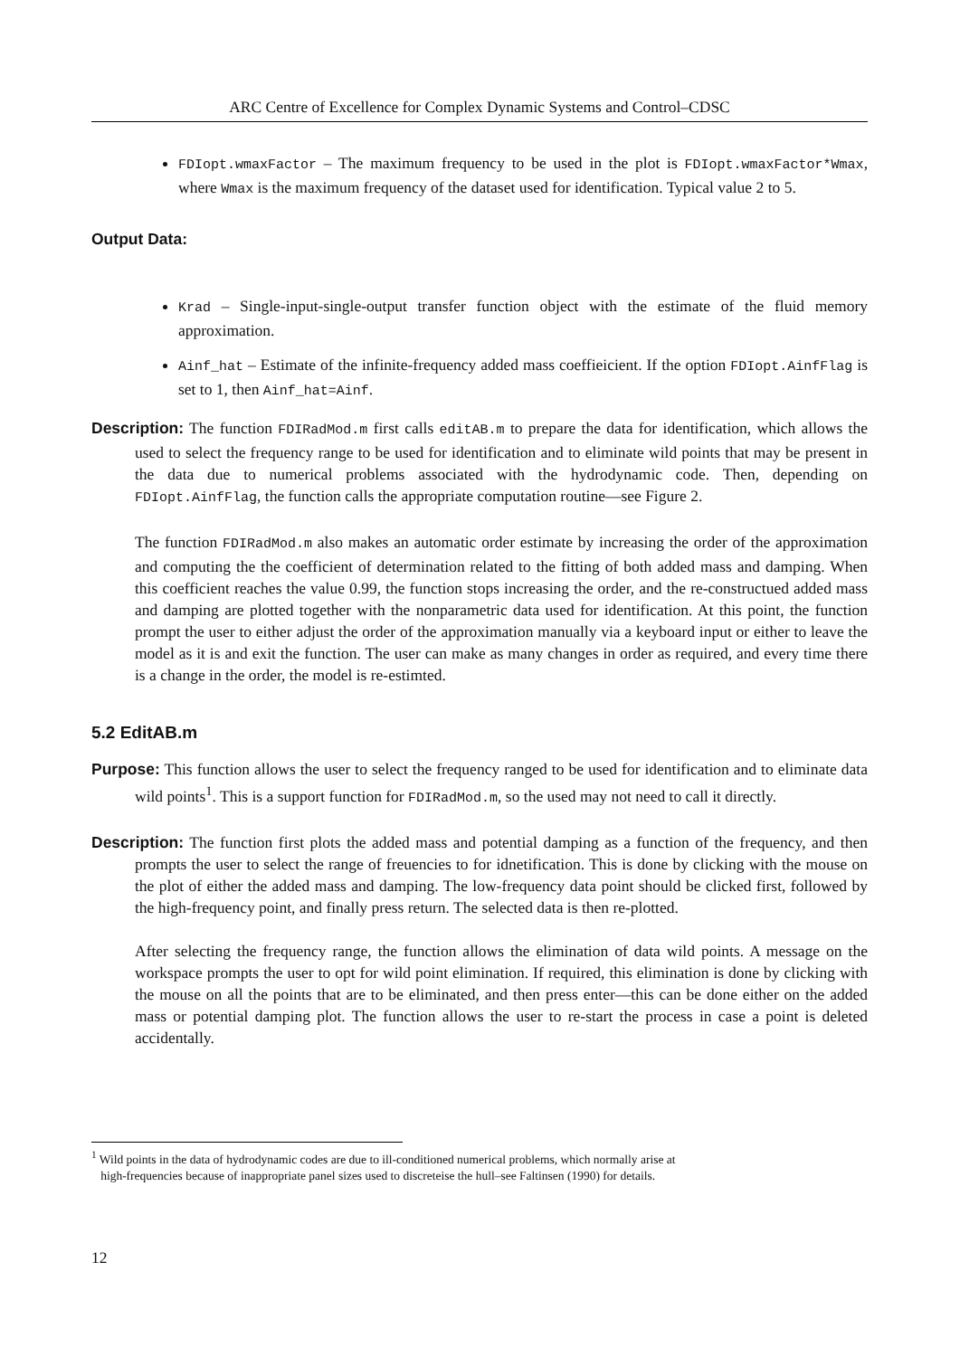ARC Centre of Excellence for Complex Dynamic Systems and Control–CDSC
FDIopt.wmaxFactor – The maximum frequency to be used in the plot is FDIopt.wmaxFactor*Wmax, where Wmax is the maximum frequency of the dataset used for identification. Typical value 2 to 5.
Output Data:
Krad – Single-input-single-output transfer function object with the estimate of the fluid memory approximation.
Ainf_hat – Estimate of the infinite-frequency added mass coeffieicient. If the option FDIopt.AinfFlag is set to 1, then Ainf_hat=Ainf.
Description: The function FDIRadMod.m first calls editAB.m to prepare the data for identification, which allows the used to select the frequency range to be used for identification and to eliminate wild points that may be present in the data due to numerical problems associated with the hydrodynamic code. Then, depending on FDIopt.AinfFlag, the function calls the appropriate computation routine—see Figure 2.
The function FDIRadMod.m also makes an automatic order estimate by increasing the order of the approximation and computing the the coefficient of determination related to the fitting of both added mass and damping. When this coefficient reaches the value 0.99, the function stops increasing the order, and the re-constructued added mass and damping are plotted together with the nonparametric data used for identification. At this point, the function prompt the user to either adjust the order of the approximation manually via a keyboard input or either to leave the model as it is and exit the function. The user can make as many changes in order as required, and every time there is a change in the order, the model is re-estimted.
5.2 EditAB.m
Purpose: This function allows the user to select the frequency ranged to be used for identification and to eliminate data wild points<sup>1</sup>. This is a support function for FDIRadMod.m, so the used may not need to call it directly.
Description: The function first plots the added mass and potential damping as a function of the frequency, and then prompts the user to select the range of freuencies to for idnetification. This is done by clicking with the mouse on the plot of either the added mass and damping. The low-frequency data point should be clicked first, followed by the high-frequency point, and finally press return. The selected data is then re-plotted.
After selecting the frequency range, the function allows the elimination of data wild points. A message on the workspace prompts the user to opt for wild point elimination. If required, this elimination is done by clicking with the mouse on all the points that are to be eliminated, and then press enter—this can be done either on the added mass or potential damping plot. The function allows the user to re-start the process in case a point is deleted accidentally.
<sup>1</sup> Wild points in the data of hydrodynamic codes are due to ill-conditioned numerical problems, which normally arise at
high-frequencies because of inappropriate panel sizes used to discreteise the hull–see Faltinsen (1990) for details.
12